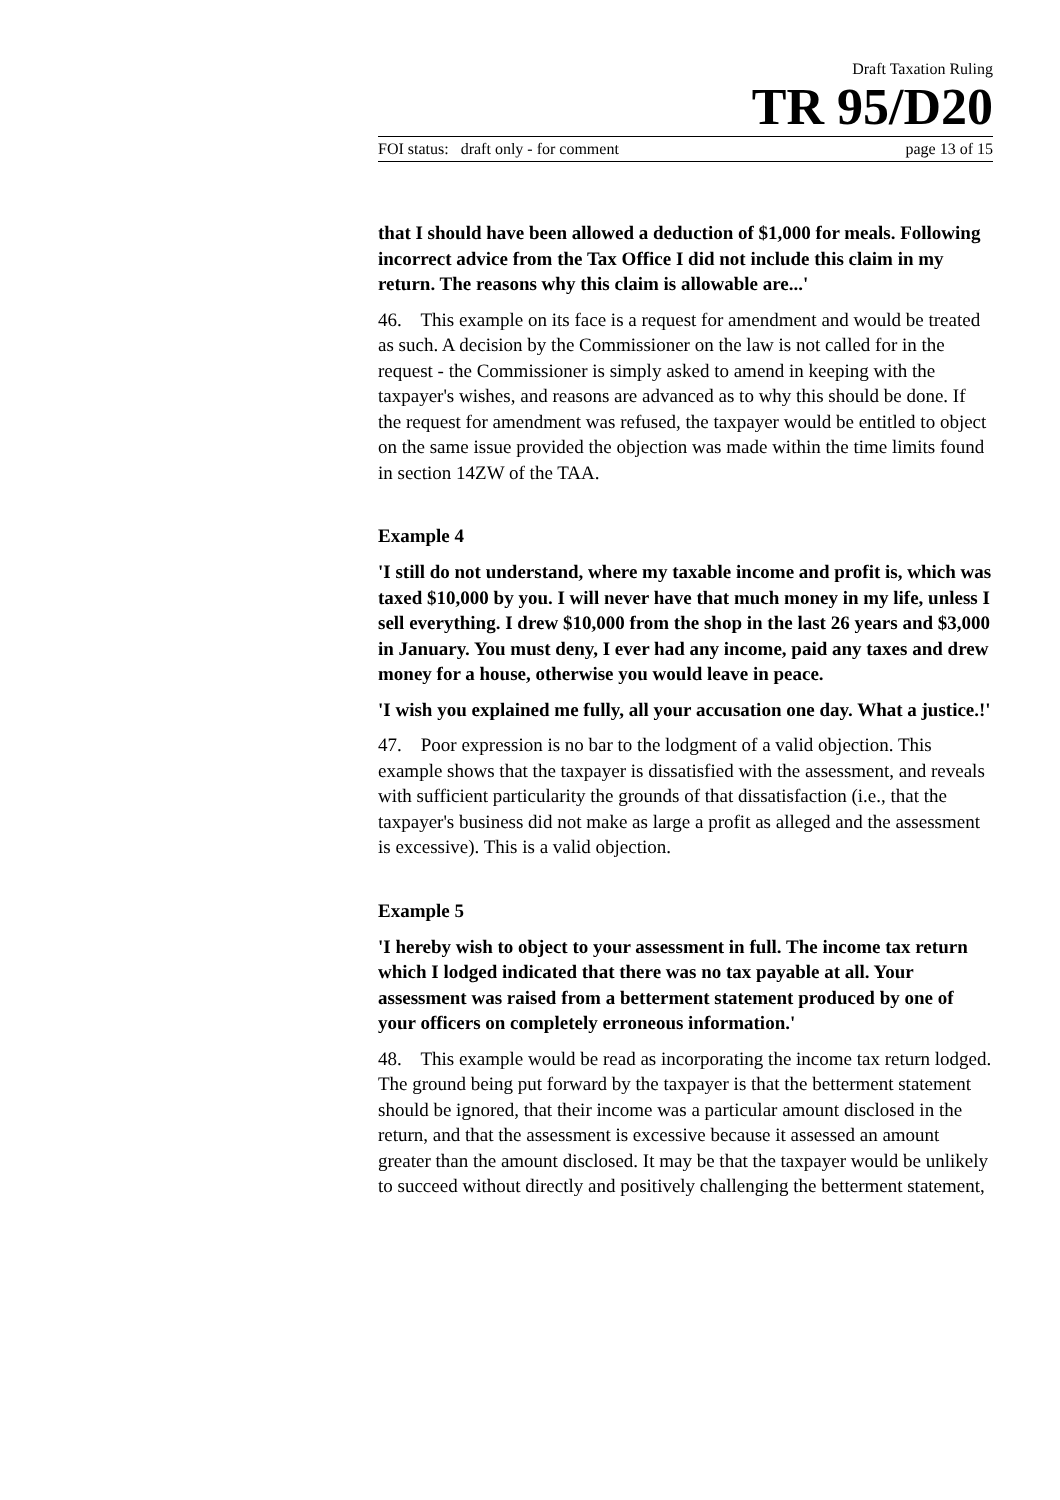Draft Taxation Ruling
TR 95/D20
FOI status: draft only - for comment page 13 of 15
that I should have been allowed a deduction of $1,000 for meals. Following incorrect advice from the Tax Office I did not include this claim in my return. The reasons why this claim is allowable are...'
46. This example on its face is a request for amendment and would be treated as such. A decision by the Commissioner on the law is not called for in the request - the Commissioner is simply asked to amend in keeping with the taxpayer's wishes, and reasons are advanced as to why this should be done. If the request for amendment was refused, the taxpayer would be entitled to object on the same issue provided the objection was made within the time limits found in section 14ZW of the TAA.
Example 4
'I still do not understand, where my taxable income and profit is, which was taxed $10,000 by you. I will never have that much money in my life, unless I sell everything. I drew $10,000 from the shop in the last 26 years and $3,000 in January. You must deny, I ever had any income, paid any taxes and drew money for a house, otherwise you would leave in peace.
'I wish you explained me fully, all your accusation one day. What a justice.!'
47. Poor expression is no bar to the lodgment of a valid objection. This example shows that the taxpayer is dissatisfied with the assessment, and reveals with sufficient particularity the grounds of that dissatisfaction (i.e., that the taxpayer's business did not make as large a profit as alleged and the assessment is excessive). This is a valid objection.
Example 5
'I hereby wish to object to your assessment in full. The income tax return which I lodged indicated that there was no tax payable at all. Your assessment was raised from a betterment statement produced by one of your officers on completely erroneous information.'
48. This example would be read as incorporating the income tax return lodged. The ground being put forward by the taxpayer is that the betterment statement should be ignored, that their income was a particular amount disclosed in the return, and that the assessment is excessive because it assessed an amount greater than the amount disclosed. It may be that the taxpayer would be unlikely to succeed without directly and positively challenging the betterment statement,